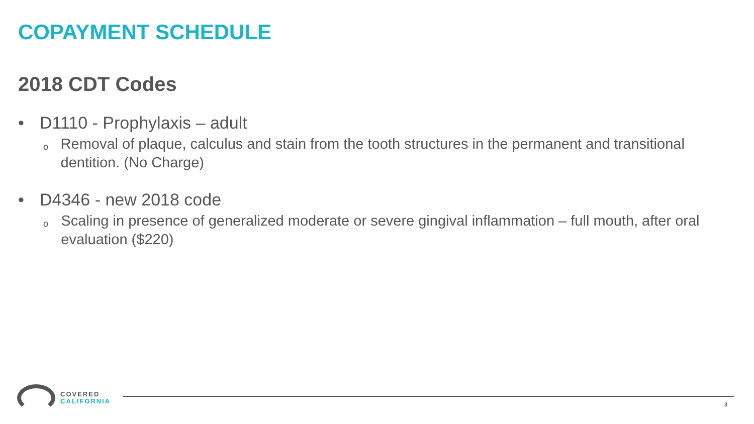COPAYMENT SCHEDULE
2018 CDT Codes
• D1110 - Prophylaxis – adult
o Removal of plaque, calculus and stain from the tooth structures in the permanent and transitional dentition. (No Charge)
• D4346 - new 2018 code
o Scaling in presence of generalized moderate or severe gingival inflammation – full mouth, after oral evaluation ($220)
COVERED
CALIFORNIA
3